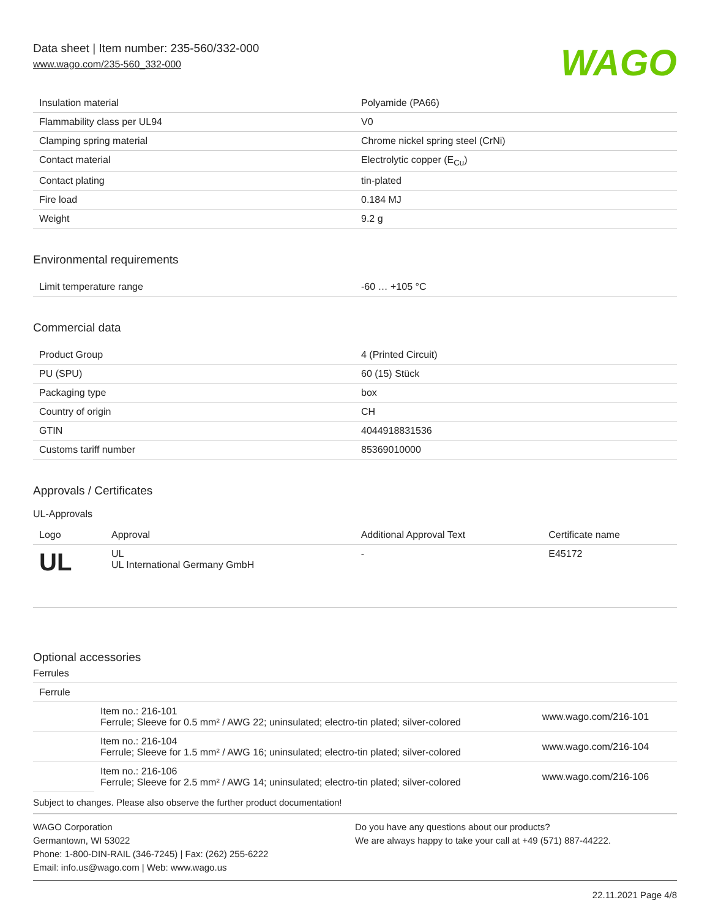Data sheet | Item number: 235-560/332-000
www.wago.com/235-560_332-000
WAGO
| Insulation material | Polyamide (PA66) |
| Flammability class per UL94 | V0 |
| Clamping spring material | Chrome nickel spring steel (CrNi) |
| Contact material | Electrolytic copper (E<sub>Cu</sub>) |
| Contact plating | tin-plated |
| Fire load | 0.184 MJ |
| Weight | 9.2 g |
Environmental requirements
| Limit temperature range | -60 … +105 °C |
Commercial data
| Product Group | 4 (Printed Circuit) |
| PU (SPU) | 60 (15) Stück |
| Packaging type | box |
| Country of origin | CH |
| GTIN | 4044918831536 |
| Customs tariff number | 85369010000 |
Approvals / Certificates
UL-Approvals
| Logo | Approval | Additional Approval Text | Certificate name |
| --- | --- | --- | --- |
| UL | UL UL International Germany GmbH | - | E45172 |
Optional accessories
Ferrules
| Ferrule | | |
| | Item no.: 216-101 Ferrule; Sleeve for 0.5 mm² / AWG 22; uninsulated; electro-tin plated; silver-colored | www.wago.com/216-101 |
| | Item no.: 216-104 Ferrule; Sleeve for 1.5 mm² / AWG 16; uninsulated; electro-tin plated; silver-colored | www.wago.com/216-104 |
| | Item no.: 216-106 Ferrule; Sleeve for 2.5 mm² / AWG 14; uninsulated; electro-tin plated; silver-colored | www.wago.com/216-106 |
Subject to changes. Please also observe the further product documentation!
WAGO Corporation
Germantown, WI 53022
Phone: 1-800-DIN-RAIL (346-7245) | Fax: (262) 255-6222
Email: info.us@wago.com | Web: www.wago.us
Do you have any questions about our products?
We are always happy to take your call at +49 (571) 887-44222.
22.11.2021 Page 4/8